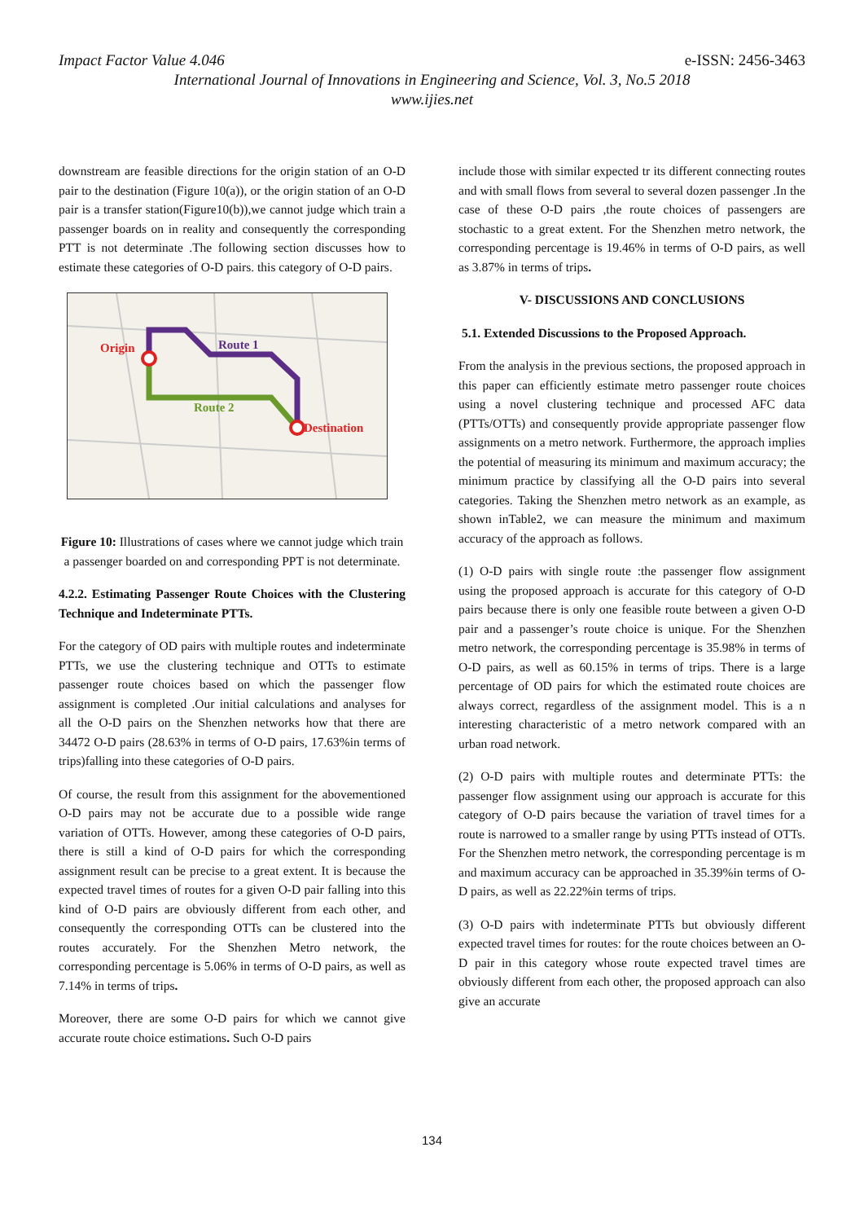Impact Factor Value 4.046 e-ISSN: 2456-3463
International Journal of Innovations in Engineering and Science, Vol. 3, No.5 2018
www.ijies.net
downstream are feasible directions for the origin station of an O-D pair to the destination (Figure 10(a)), or the origin station of an O-D pair is a transfer station(Figure10(b)),we cannot judge which train a passenger boards on in reality and consequently the corresponding PTT is not determinate .The following section discusses how to estimate these categories of O-D pairs. this category of O-D pairs.
Origin
Route 1
Route 2
Destination
Figure 10: Illustrations of cases where we cannot judge which train a passenger boarded on and corresponding PPT is not determinate.
4.2.2. Estimating Passenger Route Choices with the Clustering Technique and Indeterminate PTTs.
For the category of OD pairs with multiple routes and indeterminate PTTs, we use the clustering technique and OTTs to estimate passenger route choices based on which the passenger flow assignment is completed .Our initial calculations and analyses for all the O-D pairs on the Shenzhen networks how that there are 34472 O-D pairs (28.63% in terms of O-D pairs, 17.63%in terms of trips)falling into these categories of O-D pairs.
Of course, the result from this assignment for the abovementioned O-D pairs may not be accurate due to a possible wide range variation of OTTs. However, among these categories of O-D pairs, there is still a kind of O-D pairs for which the corresponding assignment result can be precise to a great extent. It is because the expected travel times of routes for a given O-D pair falling into this kind of O-D pairs are obviously different from each other, and consequently the corresponding OTTs can be clustered into the routes accurately. For the Shenzhen Metro network, the corresponding percentage is 5.06% in terms of O-D pairs, as well as 7.14% in terms of trips.
Moreover, there are some O-D pairs for which we cannot give accurate route choice estimations. Such O-D pairs
include those with similar expected tr its different connecting routes and with small flows from several to several dozen passenger .In the case of these O-D pairs ,the route choices of passengers are stochastic to a great extent. For the Shenzhen metro network, the corresponding percentage is 19.46% in terms of O-D pairs, as well as 3.87% in terms of trips.
V- DISCUSSIONS AND CONCLUSIONS
5.1. Extended Discussions to the Proposed Approach.
From the analysis in the previous sections, the proposed approach in this paper can efficiently estimate metro passenger route choices using a novel clustering technique and processed AFC data (PTTs/OTTs) and consequently provide appropriate passenger flow assignments on a metro network. Furthermore, the approach implies the potential of measuring its minimum and maximum accuracy; the minimum practice by classifying all the O-D pairs into several categories. Taking the Shenzhen metro network as an example, as shown inTable2, we can measure the minimum and maximum accuracy of the approach as follows.
(1) O-D pairs with single route :the passenger flow assignment using the proposed approach is accurate for this category of O-D pairs because there is only one feasible route between a given O-D pair and a passenger’s route choice is unique. For the Shenzhen metro network, the corresponding percentage is 35.98% in terms of O-D pairs, as well as 60.15% in terms of trips. There is a large percentage of OD pairs for which the estimated route choices are always correct, regardless of the assignment model. This is a n interesting characteristic of a metro network compared with an urban road network.
(2) O-D pairs with multiple routes and determinate PTTs: the passenger flow assignment using our approach is accurate for this category of O-D pairs because the variation of travel times for a route is narrowed to a smaller range by using PTTs instead of OTTs. For the Shenzhen metro network, the corresponding percentage is m and maximum accuracy can be approached in 35.39%in terms of O-D pairs, as well as 22.22%in terms of trips.
(3) O-D pairs with indeterminate PTTs but obviously different expected travel times for routes: for the route choices between an O-D pair in this category whose route expected travel times are obviously different from each other, the proposed approach can also give an accurate
134